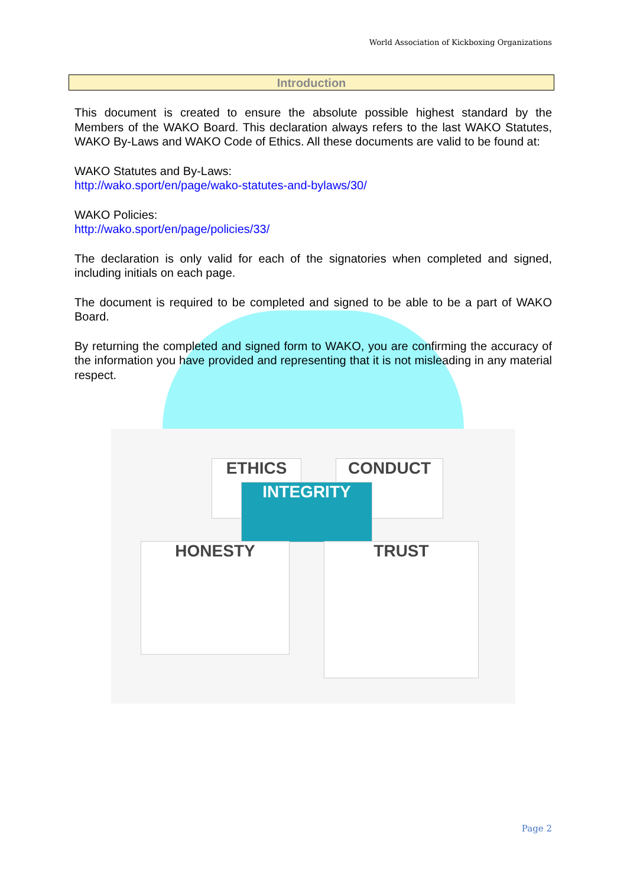World Association of Kickboxing Organizations
Introduction
This document is created to ensure the absolute possible highest standard by the Members of the WAKO Board. This declaration always refers to the last WAKO Statutes, WAKO By-Laws and WAKO Code of Ethics. All these documents are valid to be found at:
WAKO Statutes and By-Laws:
http://wako.sport/en/page/wako-statutes-and-bylaws/30/
WAKO Policies:
http://wako.sport/en/page/policies/33/
The declaration is only valid for each of the signatories when completed and signed, including initials on each page.
The document is required to be completed and signed to be able to be a part of WAKO Board.
By returning the completed and signed form to WAKO, you are confirming the accuracy of the information you have provided and representing that it is not misleading in any material respect.
ETHICS CONDUCT
INTEGRITY
HONESTY TRUST
Page 2